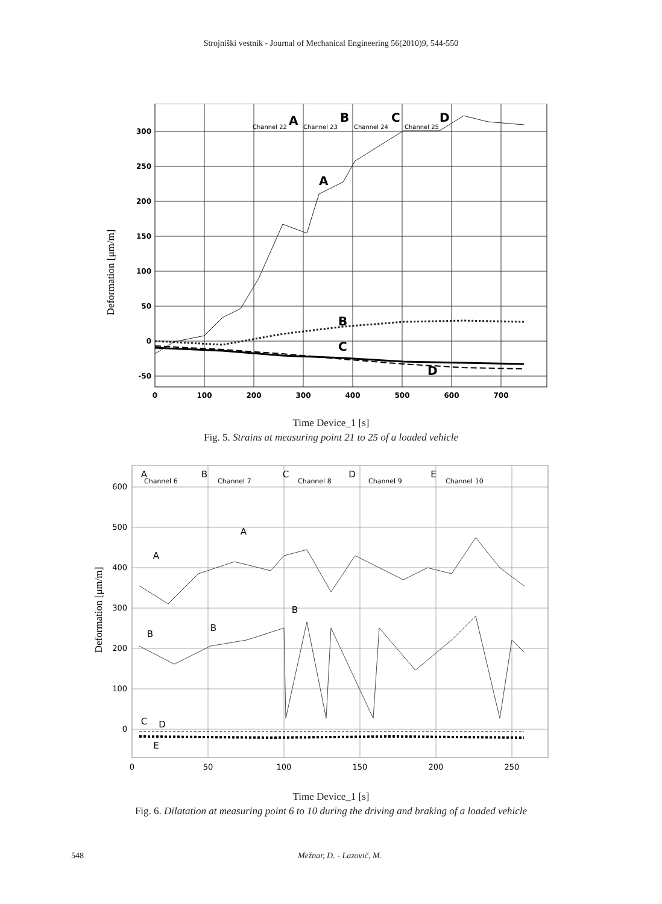Strojniški vestnik - Journal of Mechanical Engineering 56(2010)9, 544-550
Deformation [μm/m]
300
250
200
150
100
50
0
-50
0
100
200
300
400
500
600
700
A
B
C
D
A
B
C
D
Channel 22
Channel 23
Channel 24
Channel 25
Time Device_1 [s]
Fig. 5. Strains at measuring point 21 to 25 of a loaded vehicle
Deformation [μm/m]
600
500
400
300
200
100
0
0
50
100
150
200
250
A
B
C
D
E
A
A
B
B
B
C
D
E
Channel 6
Channel 7
Channel 8
Channel 9
Channel 10
Time Device_1 [s]
Fig. 6. Dilatation at measuring point 6 to 10 during the driving and braking of a loaded vehicle
548 Mežnar, D. - Lazovič, M.